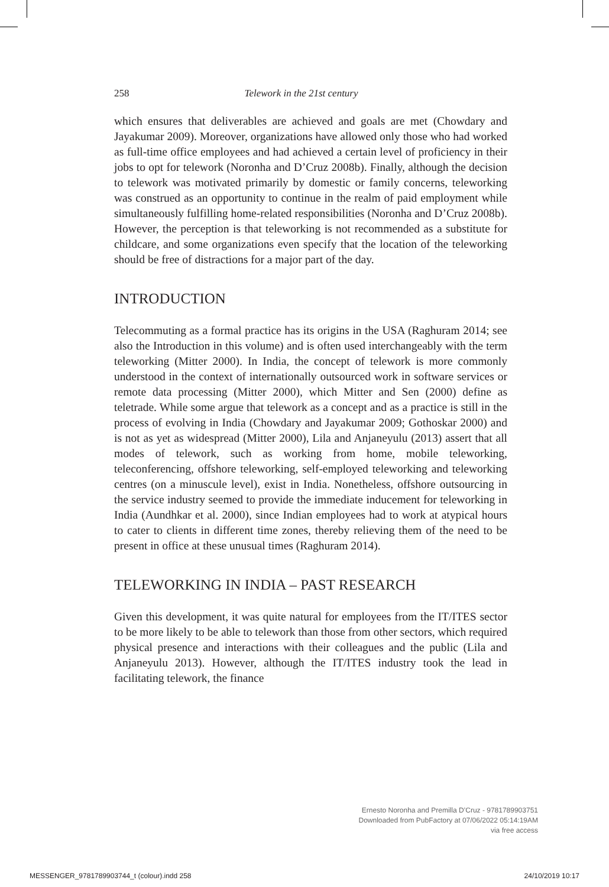258 Telework in the 21st century
which ensures that deliverables are achieved and goals are met (Chowdary and Jayakumar 2009). Moreover, organizations have allowed only those who had worked as full-time office employees and had achieved a certain level of proficiency in their jobs to opt for telework (Noronha and D’Cruz 2008b). Finally, although the decision to telework was motivated primarily by domestic or family concerns, teleworking was construed as an opportunity to continue in the realm of paid employment while simultaneously fulfilling home-related responsibilities (Noronha and D’Cruz 2008b). However, the perception is that teleworking is not recommended as a substitute for childcare, and some organizations even specify that the location of the teleworking should be free of distractions for a major part of the day.
INTRODUCTION
Telecommuting as a formal practice has its origins in the USA (Raghuram 2014; see also the Introduction in this volume) and is often used interchangeably with the term teleworking (Mitter 2000). In India, the concept of telework is more commonly understood in the context of internationally outsourced work in software services or remote data processing (Mitter 2000), which Mitter and Sen (2000) define as teletrade. While some argue that telework as a concept and as a practice is still in the process of evolving in India (Chowdary and Jayakumar 2009; Gothoskar 2000) and is not as yet as widespread (Mitter 2000), Lila and Anjaneyulu (2013) assert that all modes of telework, such as working from home, mobile teleworking, teleconferencing, offshore teleworking, self-employed teleworking and teleworking centres (on a minuscule level), exist in India. Nonetheless, offshore outsourcing in the service industry seemed to provide the immediate inducement for teleworking in India (Aundhkar et al. 2000), since Indian employees had to work at atypical hours to cater to clients in different time zones, thereby relieving them of the need to be present in office at these unusual times (Raghuram 2014).
TELEWORKING IN INDIA – PAST RESEARCH
Given this development, it was quite natural for employees from the IT/ITES sector to be more likely to be able to telework than those from other sectors, which required physical presence and interactions with their colleagues and the public (Lila and Anjaneyulu 2013). However, although the IT/ITES industry took the lead in facilitating telework, the finance
Ernesto Noronha and Premilla D’Cruz - 9781789903751
Downloaded from PubFactory at 07/06/2022 05:14:19AM
via free access
MESSENGER_9781789903744_t (colour).indd 258 24/10/2019 10:17